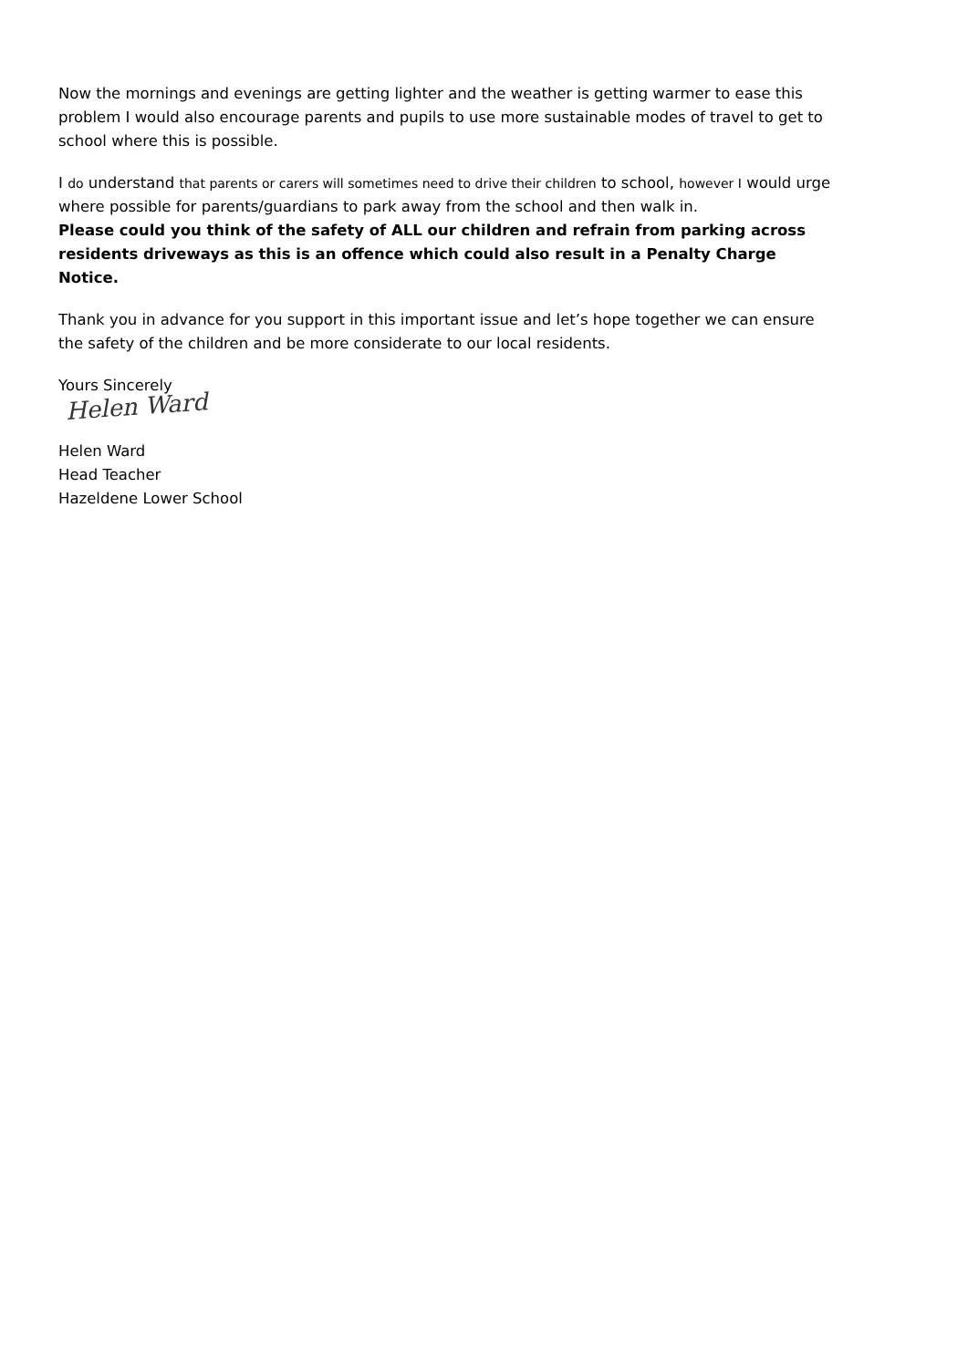Now the mornings and evenings are getting lighter and the weather is getting warmer to ease this problem I would also encourage parents and pupils to use more sustainable modes of travel to get to school where this is possible.
I do understand that parents or carers will sometimes need to drive their children to school, however I would urge where possible for parents/guardians to park away from the school and then walk in.
Please could you think of the safety of ALL our children and refrain from parking across residents driveways as this is an offence which could also result in a Penalty Charge Notice.
Thank you in advance for you support in this important issue and let’s hope together we can ensure the safety of the children and be more considerate to our local residents.
Yours Sincerely
Helen Ward
Helen Ward
Head Teacher
Hazeldene Lower School